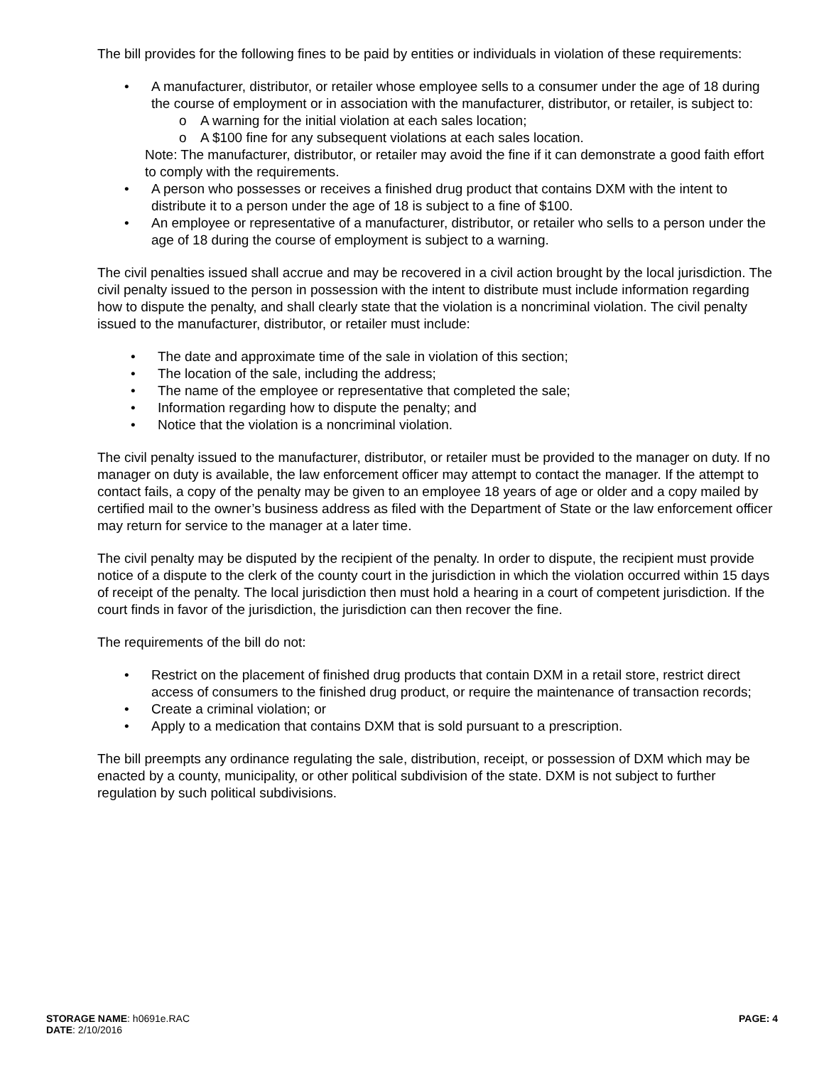The bill provides for the following fines to be paid by entities or individuals in violation of these requirements:
• A manufacturer, distributor, or retailer whose employee sells to a consumer under the age of 18 during the course of employment or in association with the manufacturer, distributor, or retailer, is subject to:
o A warning for the initial violation at each sales location;
o A $100 fine for any subsequent violations at each sales location.
Note: The manufacturer, distributor, or retailer may avoid the fine if it can demonstrate a good faith effort to comply with the requirements.
• A person who possesses or receives a finished drug product that contains DXM with the intent to distribute it to a person under the age of 18 is subject to a fine of $100.
• An employee or representative of a manufacturer, distributor, or retailer who sells to a person under the age of 18 during the course of employment is subject to a warning.
The civil penalties issued shall accrue and may be recovered in a civil action brought by the local jurisdiction. The civil penalty issued to the person in possession with the intent to distribute must include information regarding how to dispute the penalty, and shall clearly state that the violation is a noncriminal violation. The civil penalty issued to the manufacturer, distributor, or retailer must include:
• The date and approximate time of the sale in violation of this section;
• The location of the sale, including the address;
• The name of the employee or representative that completed the sale;
• Information regarding how to dispute the penalty; and
• Notice that the violation is a noncriminal violation.
The civil penalty issued to the manufacturer, distributor, or retailer must be provided to the manager on duty. If no manager on duty is available, the law enforcement officer may attempt to contact the manager. If the attempt to contact fails, a copy of the penalty may be given to an employee 18 years of age or older and a copy mailed by certified mail to the owner’s business address as filed with the Department of State or the law enforcement officer may return for service to the manager at a later time.
The civil penalty may be disputed by the recipient of the penalty. In order to dispute, the recipient must provide notice of a dispute to the clerk of the county court in the jurisdiction in which the violation occurred within 15 days of receipt of the penalty. The local jurisdiction then must hold a hearing in a court of competent jurisdiction. If the court finds in favor of the jurisdiction, the jurisdiction can then recover the fine.
The requirements of the bill do not:
• Restrict on the placement of finished drug products that contain DXM in a retail store, restrict direct access of consumers to the finished drug product, or require the maintenance of transaction records;
• Create a criminal violation; or
• Apply to a medication that contains DXM that is sold pursuant to a prescription.
The bill preempts any ordinance regulating the sale, distribution, receipt, or possession of DXM which may be enacted by a county, municipality, or other political subdivision of the state. DXM is not subject to further regulation by such political subdivisions.
STORAGE NAME: h0691e.RAC PAGE: 4
DATE: 2/10/2016